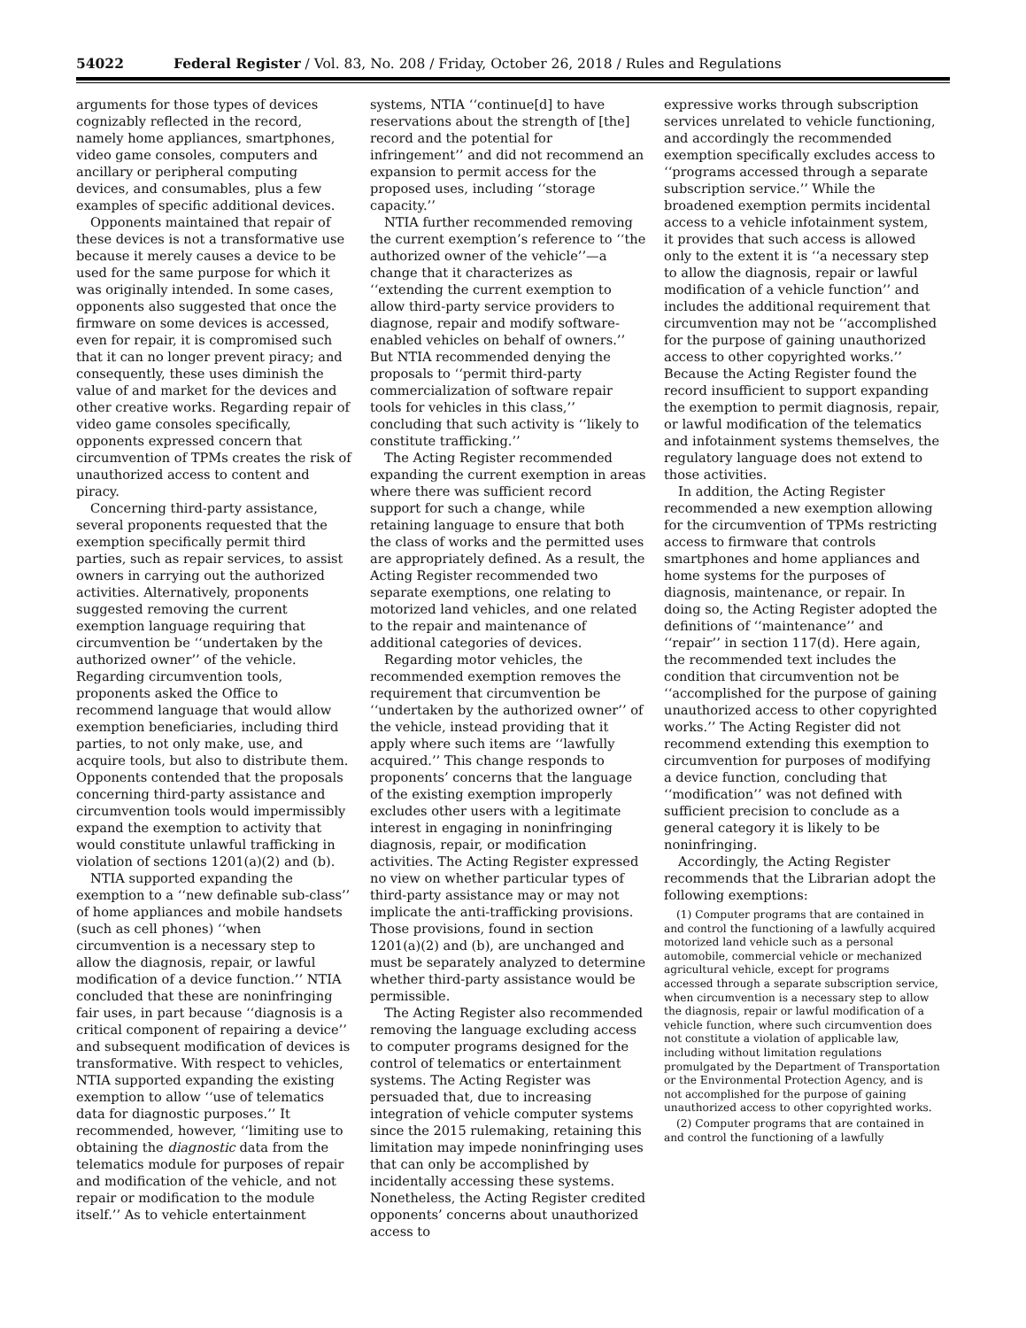54022 Federal Register / Vol. 83, No. 208 / Friday, October 26, 2018 / Rules and Regulations
arguments for those types of devices cognizably reflected in the record, namely home appliances, smartphones, video game consoles, computers and ancillary or peripheral computing devices, and consumables, plus a few examples of specific additional devices.
Opponents maintained that repair of these devices is not a transformative use because it merely causes a device to be used for the same purpose for which it was originally intended. In some cases, opponents also suggested that once the firmware on some devices is accessed, even for repair, it is compromised such that it can no longer prevent piracy; and consequently, these uses diminish the value of and market for the devices and other creative works. Regarding repair of video game consoles specifically, opponents expressed concern that circumvention of TPMs creates the risk of unauthorized access to content and piracy.
Concerning third-party assistance, several proponents requested that the exemption specifically permit third parties, such as repair services, to assist owners in carrying out the authorized activities. Alternatively, proponents suggested removing the current exemption language requiring that circumvention be ‘‘undertaken by the authorized owner’’ of the vehicle. Regarding circumvention tools, proponents asked the Office to recommend language that would allow exemption beneficiaries, including third parties, to not only make, use, and acquire tools, but also to distribute them. Opponents contended that the proposals concerning third-party assistance and circumvention tools would impermissibly expand the exemption to activity that would constitute unlawful trafficking in violation of sections 1201(a)(2) and (b).
NTIA supported expanding the exemption to a ‘‘new definable sub-class’’ of home appliances and mobile handsets (such as cell phones) ‘‘when circumvention is a necessary step to allow the diagnosis, repair, or lawful modification of a device function.’’ NTIA concluded that these are noninfringing fair uses, in part because ‘‘diagnosis is a critical component of repairing a device’’ and subsequent modification of devices is transformative. With respect to vehicles, NTIA supported expanding the existing exemption to allow ‘‘use of telematics data for diagnostic purposes.’’ It recommended, however, ‘‘limiting use to obtaining the diagnostic data from the telematics module for purposes of repair and modification of the vehicle, and not repair or modification to the module itself.’’ As to vehicle entertainment
systems, NTIA ‘‘continue[d] to have reservations about the strength of [the] record and the potential for infringement’’ and did not recommend an expansion to permit access for the proposed uses, including ‘‘storage capacity.’’
NTIA further recommended removing the current exemption’s reference to ‘‘the authorized owner of the vehicle’’—a change that it characterizes as ‘‘extending the current exemption to allow third-party service providers to diagnose, repair and modify software-enabled vehicles on behalf of owners.’’ But NTIA recommended denying the proposals to ‘‘permit third-party commercialization of software repair tools for vehicles in this class,’’ concluding that such activity is ‘‘likely to constitute trafficking.’’
The Acting Register recommended expanding the current exemption in areas where there was sufficient record support for such a change, while retaining language to ensure that both the class of works and the permitted uses are appropriately defined. As a result, the Acting Register recommended two separate exemptions, one relating to motorized land vehicles, and one related to the repair and maintenance of additional categories of devices.
Regarding motor vehicles, the recommended exemption removes the requirement that circumvention be ‘‘undertaken by the authorized owner’’ of the vehicle, instead providing that it apply where such items are ‘‘lawfully acquired.’’ This change responds to proponents’ concerns that the language of the existing exemption improperly excludes other users with a legitimate interest in engaging in noninfringing diagnosis, repair, or modification activities. The Acting Register expressed no view on whether particular types of third-party assistance may or may not implicate the anti-trafficking provisions. Those provisions, found in section 1201(a)(2) and (b), are unchanged and must be separately analyzed to determine whether third-party assistance would be permissible.
The Acting Register also recommended removing the language excluding access to computer programs designed for the control of telematics or entertainment systems. The Acting Register was persuaded that, due to increasing integration of vehicle computer systems since the 2015 rulemaking, retaining this limitation may impede noninfringing uses that can only be accomplished by incidentally accessing these systems. Nonetheless, the Acting Register credited opponents’ concerns about unauthorized access to
expressive works through subscription services unrelated to vehicle functioning, and accordingly the recommended exemption specifically excludes access to ‘‘programs accessed through a separate subscription service.’’ While the broadened exemption permits incidental access to a vehicle infotainment system, it provides that such access is allowed only to the extent it is ‘‘a necessary step to allow the diagnosis, repair or lawful modification of a vehicle function’’ and includes the additional requirement that circumvention may not be ‘‘accomplished for the purpose of gaining unauthorized access to other copyrighted works.’’ Because the Acting Register found the record insufficient to support expanding the exemption to permit diagnosis, repair, or lawful modification of the telematics and infotainment systems themselves, the regulatory language does not extend to those activities.
In addition, the Acting Register recommended a new exemption allowing for the circumvention of TPMs restricting access to firmware that controls smartphones and home appliances and home systems for the purposes of diagnosis, maintenance, or repair. In doing so, the Acting Register adopted the definitions of ‘‘maintenance’’ and ‘‘repair’’ in section 117(d). Here again, the recommended text includes the condition that circumvention not be ‘‘accomplished for the purpose of gaining unauthorized access to other copyrighted works.’’ The Acting Register did not recommend extending this exemption to circumvention for purposes of modifying a device function, concluding that ‘‘modification’’ was not defined with sufficient precision to conclude as a general category it is likely to be noninfringing.
Accordingly, the Acting Register recommends that the Librarian adopt the following exemptions:
(1) Computer programs that are contained in and control the functioning of a lawfully acquired motorized land vehicle such as a personal automobile, commercial vehicle or mechanized agricultural vehicle, except for programs accessed through a separate subscription service, when circumvention is a necessary step to allow the diagnosis, repair or lawful modification of a vehicle function, where such circumvention does not constitute a violation of applicable law, including without limitation regulations promulgated by the Department of Transportation or the Environmental Protection Agency, and is not accomplished for the purpose of gaining unauthorized access to other copyrighted works.
(2) Computer programs that are contained in and control the functioning of a lawfully